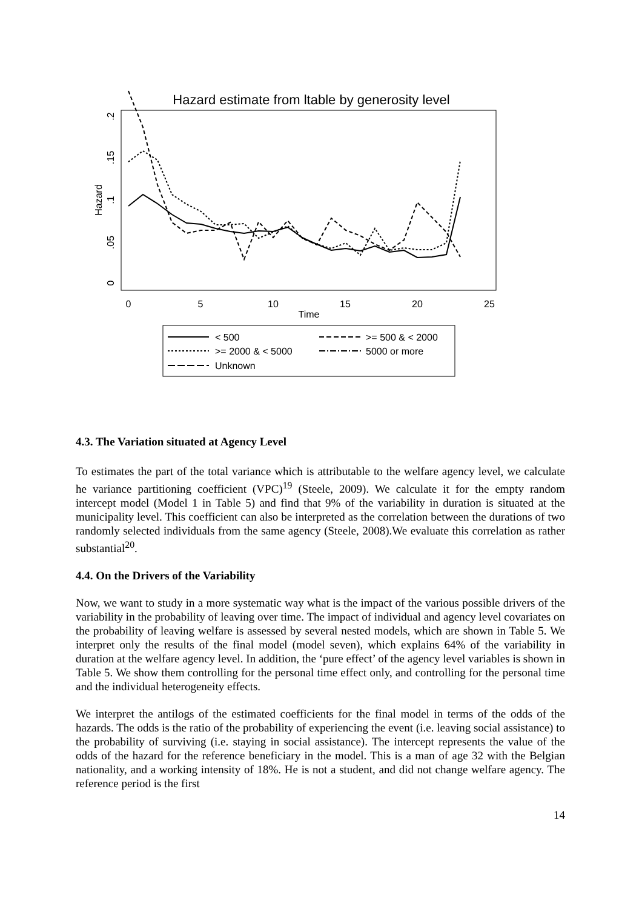Hazard estimate from ltable by generosity level
Hazard
0
.05
.1
.15
.2
0
5
10
15
20
25
Time
< 500
>= 500 & < 2000
>= 2000 & < 5000
5000 or more
Unknown
4.3. The Variation situated at Agency Level
To estimates the part of the total variance which is attributable to the welfare agency level, we calculate he variance partitioning coefficient (VPC)<sup>19</sup> (Steele, 2009). We calculate it for the empty random intercept model (Model 1 in Table 5) and find that 9% of the variability in duration is situated at the municipality level. This coefficient can also be interpreted as the correlation between the durations of two randomly selected individuals from the same agency (Steele, 2008).We evaluate this correlation as rather substantial<sup>20</sup>.
4.4. On the Drivers of the Variability
Now, we want to study in a more systematic way what is the impact of the various possible drivers of the variability in the probability of leaving over time. The impact of individual and agency level covariates on the probability of leaving welfare is assessed by several nested models, which are shown in Table 5. We interpret only the results of the final model (model seven), which explains 64% of the variability in duration at the welfare agency level. In addition, the ‘pure effect’ of the agency level variables is shown in Table 5. We show them controlling for the personal time effect only, and controlling for the personal time and the individual heterogeneity effects.
We interpret the antilogs of the estimated coefficients for the final model in terms of the odds of the hazards. The odds is the ratio of the probability of experiencing the event (i.e. leaving social assistance) to the probability of surviving (i.e. staying in social assistance). The intercept represents the value of the odds of the hazard for the reference beneficiary in the model. This is a man of age 32 with the Belgian nationality, and a working intensity of 18%. He is not a student, and did not change welfare agency. The reference period is the first
14